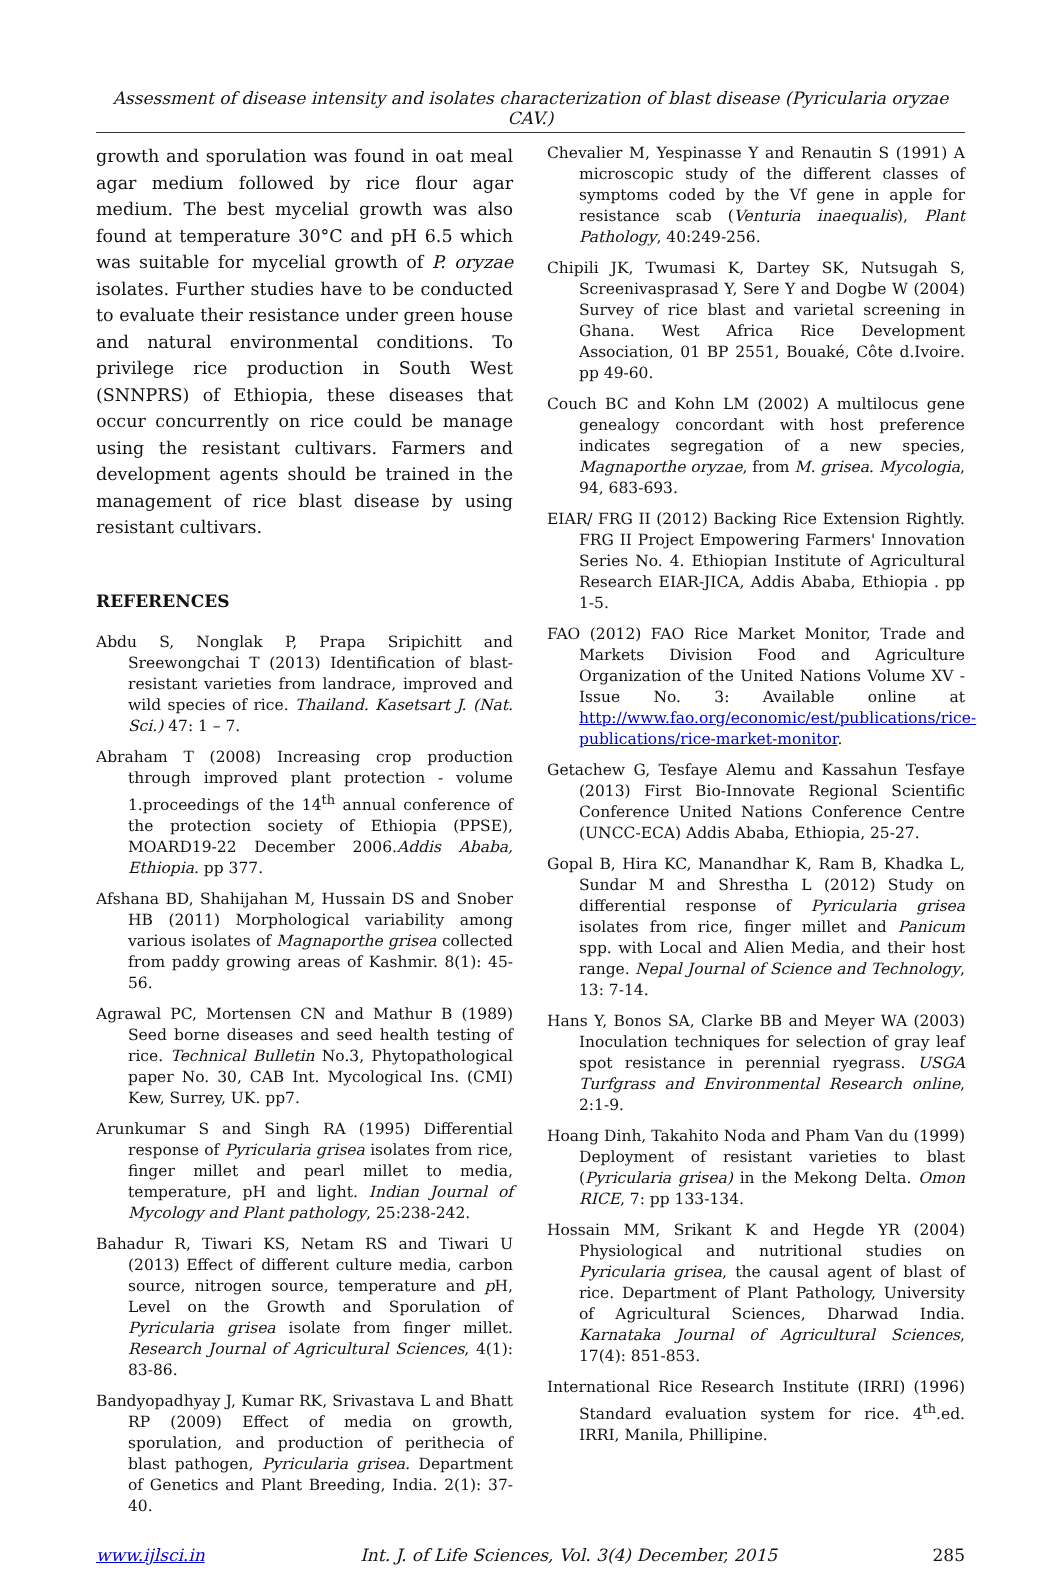Assessment of disease intensity and isolates characterization of blast disease (Pyricularia oryzae CAV.)
growth and sporulation was found in oat meal agar medium followed by rice flour agar medium. The best mycelial growth was also found at temperature 30°C and pH 6.5 which was suitable for mycelial growth of P. oryzae isolates. Further studies have to be conducted to evaluate their resistance under green house and natural environmental conditions. To privilege rice production in South West (SNNPRS) of Ethiopia, these diseases that occur concurrently on rice could be manage using the resistant cultivars. Farmers and development agents should be trained in the management of rice blast disease by using resistant cultivars.
REFERENCES
Abdu S, Nonglak P, Prapa Sripichitt and Sreewongchai T (2013) Identification of blast-resistant varieties from landrace, improved and wild species of rice. Thailand. Kasetsart J. (Nat. Sci.) 47: 1 – 7.
Abraham T (2008) Increasing crop production through improved plant protection - volume 1.proceedings of the 14<sup>th</sup> annual conference of the protection society of Ethiopia (PPSE), MOARD19-22 December 2006.Addis Ababa, Ethiopia. pp 377.
Afshana BD, Shahijahan M, Hussain DS and Snober HB (2011) Morphological variability among various isolates of Magnaporthe grisea collected from paddy growing areas of Kashmir. 8(1): 45-56.
Agrawal PC, Mortensen CN and Mathur B (1989) Seed borne diseases and seed health testing of rice. Technical Bulletin No.3, Phytopathological paper No. 30, CAB Int. Mycological Ins. (CMI) Kew, Surrey, UK. pp7.
Arunkumar S and Singh RA (1995) Differential response of Pyricularia grisea isolates from rice, finger millet and pearl millet to media, temperature, pH and light. Indian Journal of Mycology and Plant pathology, 25:238-242.
Bahadur R, Tiwari KS, Netam RS and Tiwari U (2013) Effect of different culture media, carbon source, nitrogen source, temperature and p H, Level on the Growth and Sporulation of Pyricularia grisea isolate from finger millet. Research Journal of Agricultural Sciences, 4(1): 83-86.
Bandyopadhyay J, Kumar RK, Srivastava L and Bhatt RP (2009) Effect of media on growth, sporulation, and production of perithecia of blast pathogen, Pyricularia grisea. Department of Genetics and Plant Breeding, India. 2(1): 37-40.
Chevalier M, Yespinasse Y and Renautin S (1991) A microscopic study of the different classes of symptoms coded by the Vf gene in apple for resistance scab (Venturia inaequalis), Plant Pathology, 40:249-256.
Chipili JK, Twumasi K, Dartey SK, Nutsugah S, Screenivasprasad Y, Sere Y and Dogbe W (2004) Survey of rice blast and varietal screening in Ghana. West Africa Rice Development Association, 01 BP 2551, Bouaké, Côte d.Ivoire. pp 49-60.
Couch BC and Kohn LM (2002) A multilocus gene genealogy concordant with host preference indicates segregation of a new species, Magnaporthe oryzae, from M. grisea. Mycologia, 94, 683-693.
EIAR/ FRG II (2012) Backing Rice Extension Rightly. FRG II Project Empowering Farmers' Innovation Series No. 4. Ethiopian Institute of Agricultural Research EIAR-JICA, Addis Ababa, Ethiopia . pp 1-5.
FAO (2012) FAO Rice Market Monitor, Trade and Markets Division Food and Agriculture Organization of the United Nations Volume XV - Issue No. 3: Available online at http://www.fao.org/economic/est/publications/rice-publications/rice-market-monitor.
Getachew G, Tesfaye Alemu and Kassahun Tesfaye (2013) First Bio-Innovate Regional Scientific Conference United Nations Conference Centre (UNCC-ECA) Addis Ababa, Ethiopia, 25-27.
Gopal B, Hira KC, Manandhar K, Ram B, Khadka L, Sundar M and Shrestha L (2012) Study on differential response of Pyricularia grisea isolates from rice, finger millet and Panicum spp. with Local and Alien Media, and their host range. Nepal Journal of Science and Technology, 13: 7-14.
Hans Y, Bonos SA, Clarke BB and Meyer WA (2003) Inoculation techniques for selection of gray leaf spot resistance in perennial ryegrass. USGA Turfgrass and Environmental Research online, 2:1-9.
Hoang Dinh, Takahito Noda and Pham Van du (1999) Deployment of resistant varieties to blast (Pyricularia grisea) in the Mekong Delta. Omon RICE, 7: pp 133-134.
Hossain MM, Srikant K and Hegde YR (2004) Physiological and nutritional studies on Pyricularia grisea, the causal agent of blast of rice. Department of Plant Pathology, University of Agricultural Sciences, Dharwad India. Karnataka Journal of Agricultural Sciences, 17(4): 851-853.
International Rice Research Institute (IRRI) (1996) Standard evaluation system for rice. 4<sup>th</sup>.ed. IRRI, Manila, Phillipine.
www.ijlsci.in Int. J. of Life Sciences, Vol. 3(4) December, 2015 285